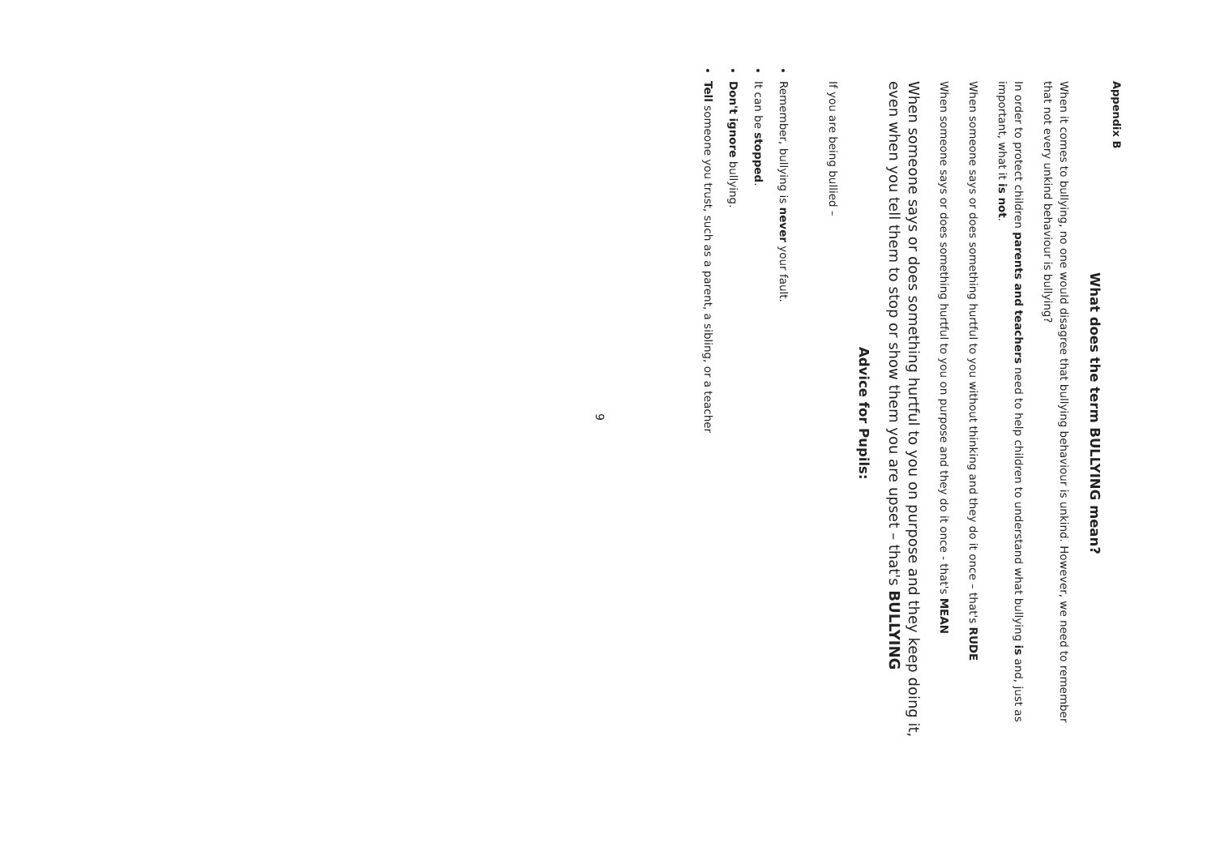Appendix B
What does the term BULLYING mean?
When it comes to bullying, no one would disagree that bullying behaviour is unkind. However, we need to remember that not every unkind behaviour is bullying?
In order to protect children parents and teachers need to help children to understand what bullying is and, just as important, what it is not.
When someone says or does something hurtful to you without thinking and they do it once – that's RUDE
When someone says or does something hurtful to you on purpose and they do it once - that's MEAN
When someone says or does something hurtful to you on purpose and they keep doing it, even when you tell them to stop or show them you are upset – that's BULLYING
Advice for Pupils:
If you are being bullied –
Remember, bullying is never your fault.
It can be stopped.
Don't ignore bullying.
Tell someone you trust, such as a parent, a sibling, or a teacher
9